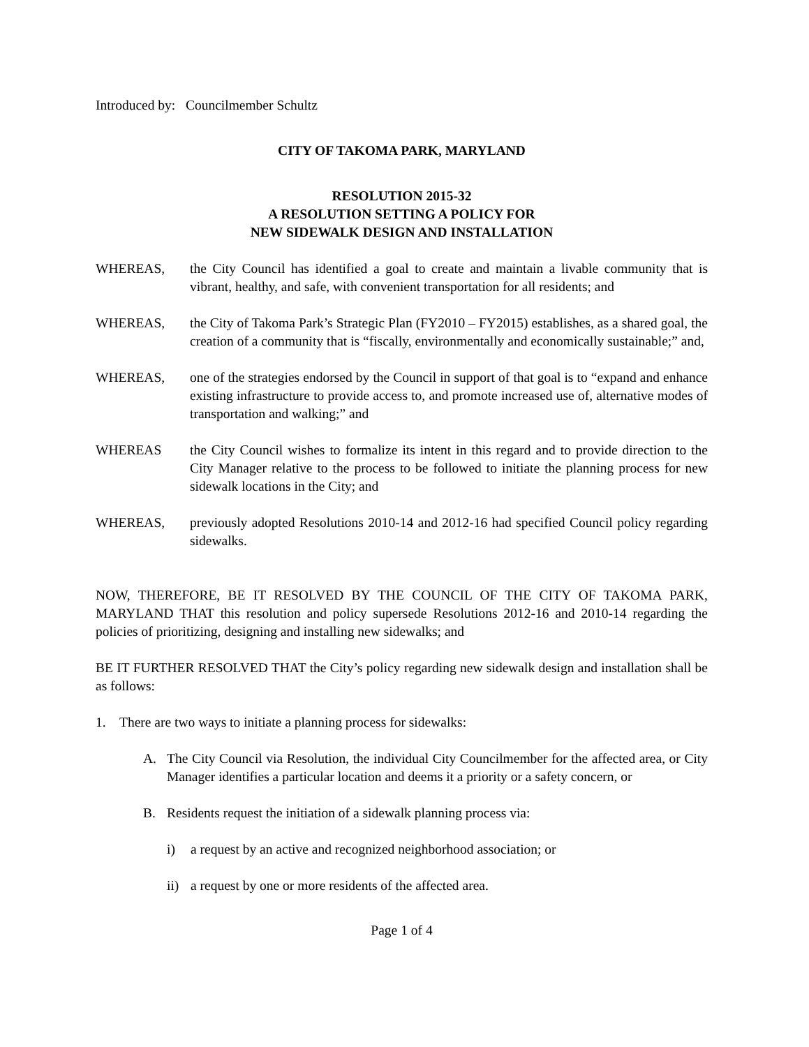Introduced by: Councilmember Schultz
CITY OF TAKOMA PARK, MARYLAND
RESOLUTION 2015-32
A RESOLUTION SETTING A POLICY FOR
NEW SIDEWALK DESIGN AND INSTALLATION
WHEREAS, the City Council has identified a goal to create and maintain a livable community that is vibrant, healthy, and safe, with convenient transportation for all residents; and
WHEREAS, the City of Takoma Park’s Strategic Plan (FY2010 – FY2015) establishes, as a shared goal, the creation of a community that is “fiscally, environmentally and economically sustainable;” and,
WHEREAS, one of the strategies endorsed by the Council in support of that goal is to “expand and enhance existing infrastructure to provide access to, and promote increased use of, alternative modes of transportation and walking;” and
WHEREAS the City Council wishes to formalize its intent in this regard and to provide direction to the City Manager relative to the process to be followed to initiate the planning process for new sidewalk locations in the City; and
WHEREAS, previously adopted Resolutions 2010-14 and 2012-16 had specified Council policy regarding sidewalks.
NOW, THEREFORE, BE IT RESOLVED BY THE COUNCIL OF THE CITY OF TAKOMA PARK, MARYLAND THAT this resolution and policy supersede Resolutions 2012-16 and 2010-14 regarding the policies of prioritizing, designing and installing new sidewalks; and
BE IT FURTHER RESOLVED THAT the City’s policy regarding new sidewalk design and installation shall be as follows:
1. There are two ways to initiate a planning process for sidewalks:
A. The City Council via Resolution, the individual City Councilmember for the affected area, or City Manager identifies a particular location and deems it a priority or a safety concern, or
B. Residents request the initiation of a sidewalk planning process via:
i) a request by an active and recognized neighborhood association; or
ii) a request by one or more residents of the affected area.
Page 1 of 4